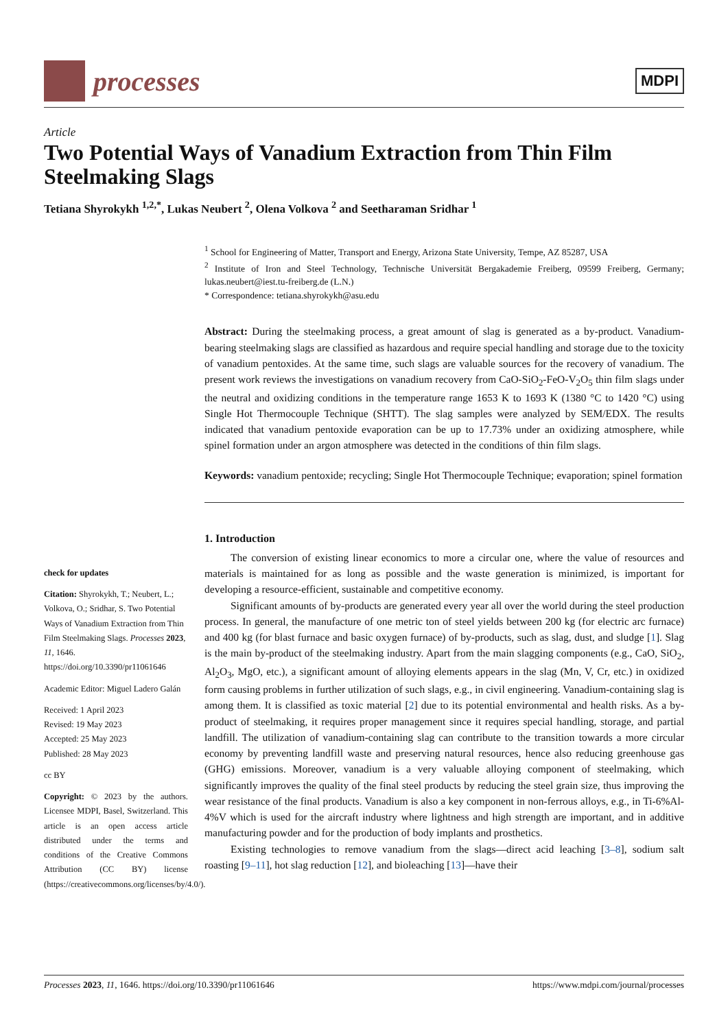processes
MDPI
Article
Two Potential Ways of Vanadium Extraction from Thin Film Steelmaking Slags
Tetiana Shyrokykh <sup>1,2,*</sup>, Lukas Neubert <sup>2</sup>, Olena Volkova <sup>2</sup> and Seetharaman Sridhar <sup>1</sup>
check for updates
Citation: Shyrokykh, T.; Neubert, L.; Volkova, O.; Sridhar, S. Two Potential Ways of Vanadium Extraction from Thin Film Steelmaking Slags. Processes 2023, 11, 1646. https://doi.org/10.3390/pr11061646
Academic Editor: Miguel Ladero Galán
Received: 1 April 2023
Revised: 19 May 2023
Accepted: 25 May 2023
Published: 28 May 2023
cc BY
Copyright: © 2023 by the authors. Licensee MDPI, Basel, Switzerland. This article is an open access article distributed under the terms and conditions of the Creative Commons Attribution (CC BY) license (https://creativecommons.org/licenses/by/4.0/).
<sup>1</sup> School for Engineering of Matter, Transport and Energy, Arizona State University, Tempe, AZ 85287, USA
<sup>2</sup> Institute of Iron and Steel Technology, Technische Universität Bergakademie Freiberg, 09599 Freiberg, Germany; lukas.neubert@iest.tu-freiberg.de (L.N.)
* Correspondence: tetiana.shyrokykh@asu.edu
Abstract: During the steelmaking process, a great amount of slag is generated as a by-product. Vanadium-bearing steelmaking slags are classified as hazardous and require special handling and storage due to the toxicity of vanadium pentoxides. At the same time, such slags are valuable sources for the recovery of vanadium. The present work reviews the investigations on vanadium recovery from CaO-SiO<sub>2</sub>-FeO-V<sub>2</sub>O<sub>5</sub> thin film slags under the neutral and oxidizing conditions in the temperature range 1653 K to 1693 K (1380 °C to 1420 °C) using Single Hot Thermocouple Technique (SHTT). The slag samples were analyzed by SEM/EDX. The results indicated that vanadium pentoxide evaporation can be up to 17.73% under an oxidizing atmosphere, while spinel formation under an argon atmosphere was detected in the conditions of thin film slags.
Keywords: vanadium pentoxide; recycling; Single Hot Thermocouple Technique; evaporation; spinel formation
1. Introduction
The conversion of existing linear economics to more a circular one, where the value of resources and materials is maintained for as long as possible and the waste generation is minimized, is important for developing a resource-efficient, sustainable and competitive economy.
Significant amounts of by-products are generated every year all over the world during the steel production process. In general, the manufacture of one metric ton of steel yields between 200 kg (for electric arc furnace) and 400 kg (for blast furnace and basic oxygen furnace) of by-products, such as slag, dust, and sludge [1]. Slag is the main by-product of the steelmaking industry. Apart from the main slagging components (e.g., CaO, SiO<sub>2</sub>, Al<sub>2</sub>O<sub>3</sub>, MgO, etc.), a significant amount of alloying elements appears in the slag (Mn, V, Cr, etc.) in oxidized form causing problems in further utilization of such slags, e.g., in civil engineering. Vanadium-containing slag is among them. It is classified as toxic material [2] due to its potential environmental and health risks. As a by-product of steelmaking, it requires proper management since it requires special handling, storage, and partial landfill. The utilization of vanadium-containing slag can contribute to the transition towards a more circular economy by preventing landfill waste and preserving natural resources, hence also reducing greenhouse gas (GHG) emissions. Moreover, vanadium is a very valuable alloying component of steelmaking, which significantly improves the quality of the final steel products by reducing the steel grain size, thus improving the wear resistance of the final products. Vanadium is also a key component in non-ferrous alloys, e.g., in Ti-6%Al-4%V which is used for the aircraft industry where lightness and high strength are important, and in additive manufacturing powder and for the production of body implants and prosthetics.
Existing technologies to remove vanadium from the slags—direct acid leaching [3–8], sodium salt roasting [9–11], hot slag reduction [12], and bioleaching [13]—have their
Processes 2023, 11, 1646. https://doi.org/10.3390/pr11061646 https://www.mdpi.com/journal/processes